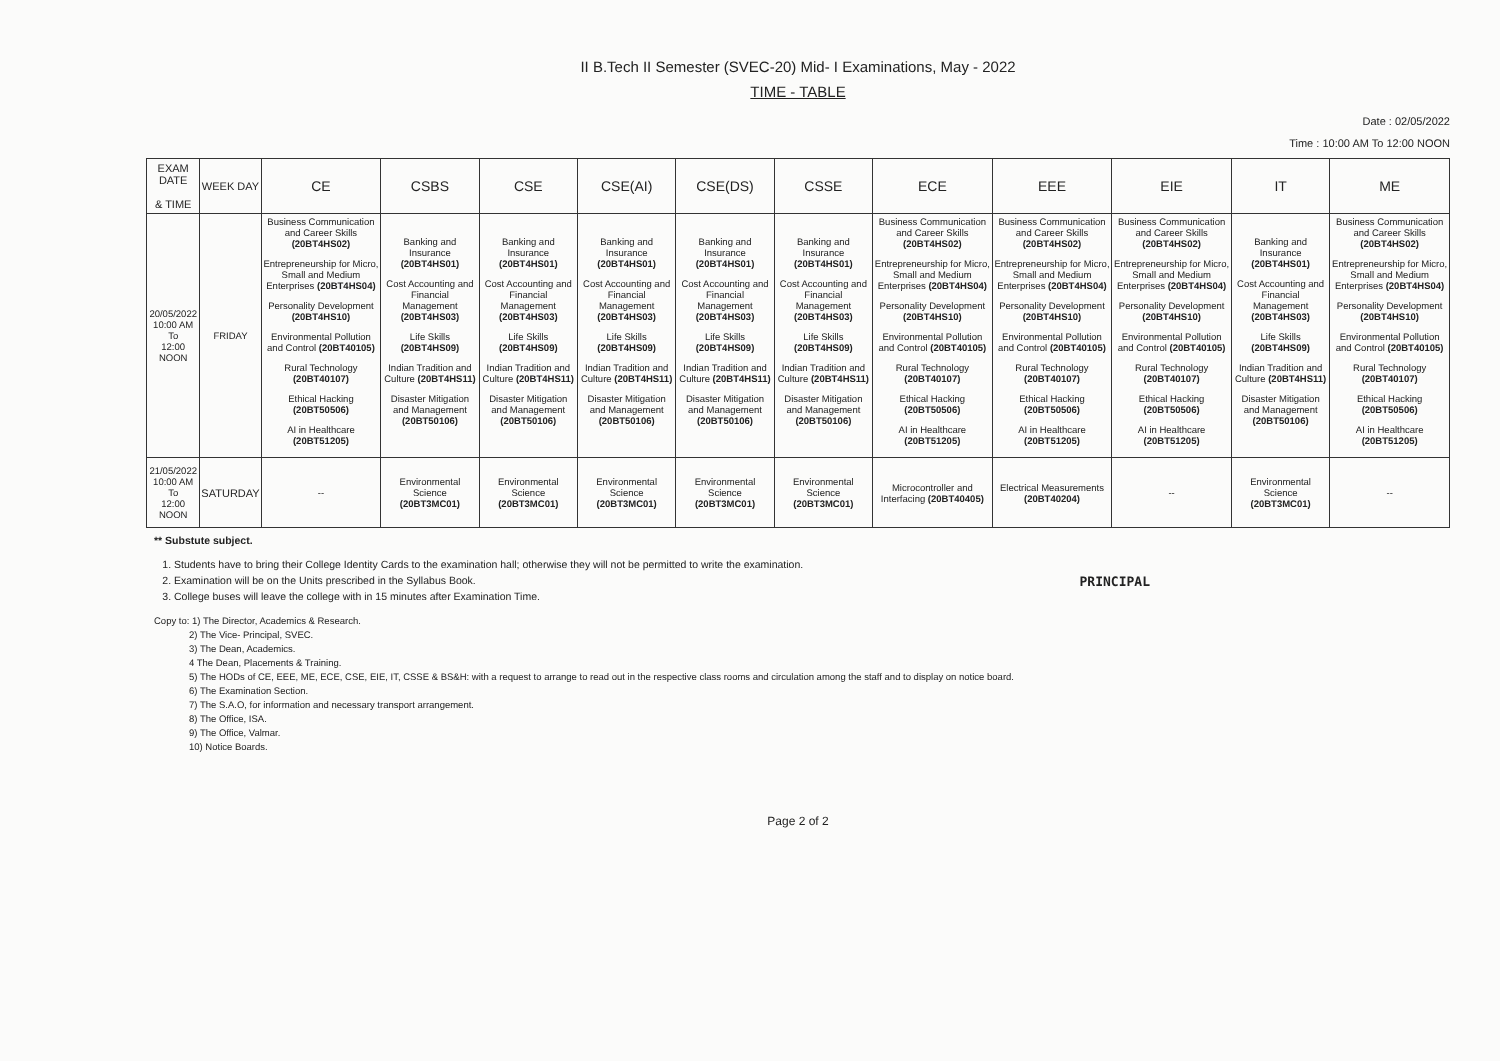II B.Tech II Semester (SVEC-20) Mid- I Examinations, May - 2022
TIME - TABLE
Date : 02/05/2022
Time : 10:00 AM To 12:00 NOON
| EXAM DATE & TIME | WEEK DAY | CE | CSBS | CSE | CSE(AI) | CSE(DS) | CSSE | ECE | EEE | EIE | IT | ME |
| --- | --- | --- | --- | --- | --- | --- | --- | --- | --- | --- | --- | --- |
| 20/05/2022 10:00 AM To 12:00 NOON | FRIDAY | Business Communication and Career Skills (20BT4HS02) Entrepreneurship for Micro, Small and Medium Enterprises (20BT4HS04) Personality Development (20BT4HS10) Environmental Pollution and Control (20BT40105) Rural Technology (20BT40107) Ethical Hacking (20BT50506) AI in Healthcare (20BT51205) | Banking and Insurance (20BT4HS01) Cost Accounting and Financial Management (20BT4HS03) Life Skills (20BT4HS09) Indian Tradition and Culture (20BT4HS11) Disaster Mitigation and Management (20BT50106) | Banking and Insurance (20BT4HS01) Cost Accounting and Financial Management (20BT4HS03) Life Skills (20BT4HS09) Indian Tradition and Culture (20BT4HS11) Disaster Mitigation and Management (20BT50106) | Banking and Insurance (20BT4HS01) Cost Accounting and Financial Management (20BT4HS03) Life Skills (20BT4HS09) Indian Tradition and Culture (20BT4HS11) Disaster Mitigation and Management (20BT50106) | Banking and Insurance (20BT4HS01) Cost Accounting and Financial Management (20BT4HS03) Life Skills (20BT4HS09) Indian Tradition and Culture (20BT4HS11) Disaster Mitigation and Management (20BT50106) | Banking and Insurance (20BT4HS01) Cost Accounting and Financial Management (20BT4HS03) Life Skills (20BT4HS09) Indian Tradition and Culture (20BT4HS11) Disaster Mitigation and Management (20BT50106) | Business Communication and Career Skills (20BT4HS02) Entrepreneurship for Micro, Small and Medium Enterprises (20BT4HS04) Personality Development (20BT4HS10) Environmental Pollution and Control (20BT40105) Rural Technology (20BT40107) Ethical Hacking (20BT50506) AI in Healthcare (20BT51205) | Business Communication and Career Skills (20BT4HS02) Entrepreneurship for Micro, Small and Medium Enterprises (20BT4HS04) Personality Development (20BT4HS10) Environmental Pollution and Control (20BT40105) Rural Technology (20BT40107) Ethical Hacking (20BT50506) AI in Healthcare (20BT51205) | Business Communication and Career Skills (20BT4HS02) Entrepreneurship for Micro, Small and Medium Enterprises (20BT4HS04) Personality Development (20BT4HS10) Environmental Pollution and Control (20BT40105) Rural Technology (20BT40107) Ethical Hacking (20BT50506) AI in Healthcare (20BT51205) | Banking and Insurance (20BT4HS01) Cost Accounting and Financial Management (20BT4HS03) Life Skills (20BT4HS09) Indian Tradition and Culture (20BT4HS11) Disaster Mitigation and Management (20BT50106) | Business Communication and Career Skills (20BT4HS02) Entrepreneurship for Micro, Small and Medium Enterprises (20BT4HS04) Personality Development (20BT4HS10) Environmental Pollution and Control (20BT40105) Rural Technology (20BT40107) Ethical Hacking (20BT50506) AI in Healthcare (20BT51205) |
| 21/05/2022 10:00 AM To 12:00 NOON | SATURDAY | -- | Environmental Science (20BT3MC01) | Environmental Science (20BT3MC01) | Environmental Science (20BT3MC01) | Environmental Science (20BT3MC01) | Environmental Science (20BT3MC01) | Microcontroller and Interfacing (20BT40405) | Electrical Measurements (20BT40204) | -- | Environmental Science (20BT3MC01) | -- |
** Substute subject.
PRINCIPAL
1. Students have to bring their College Identity Cards to the examination hall; otherwise they will not be permitted to write the examination.
2. Examination will be on the Units prescribed in the Syllabus Book.
3. College buses will leave the college with in 15 minutes after Examination Time.
Copy to: 1) The Director, Academics & Research.
2) The Vice- Principal, SVEC.
3) The Dean, Academics.
4 The Dean, Placements & Training.
5) The HODs of CE, EEE, ME, ECE, CSE, EIE, IT, CSSE & BS&H: with a request to arrange to read out in the respective class rooms and circulation among the staff and to display on notice board.
6) The Examination Section.
7) The S.A.O, for information and necessary transport arrangement.
8) The Office, ISA.
9) The Office, Valmar.
10) Notice Boards.
Page 2 of 2